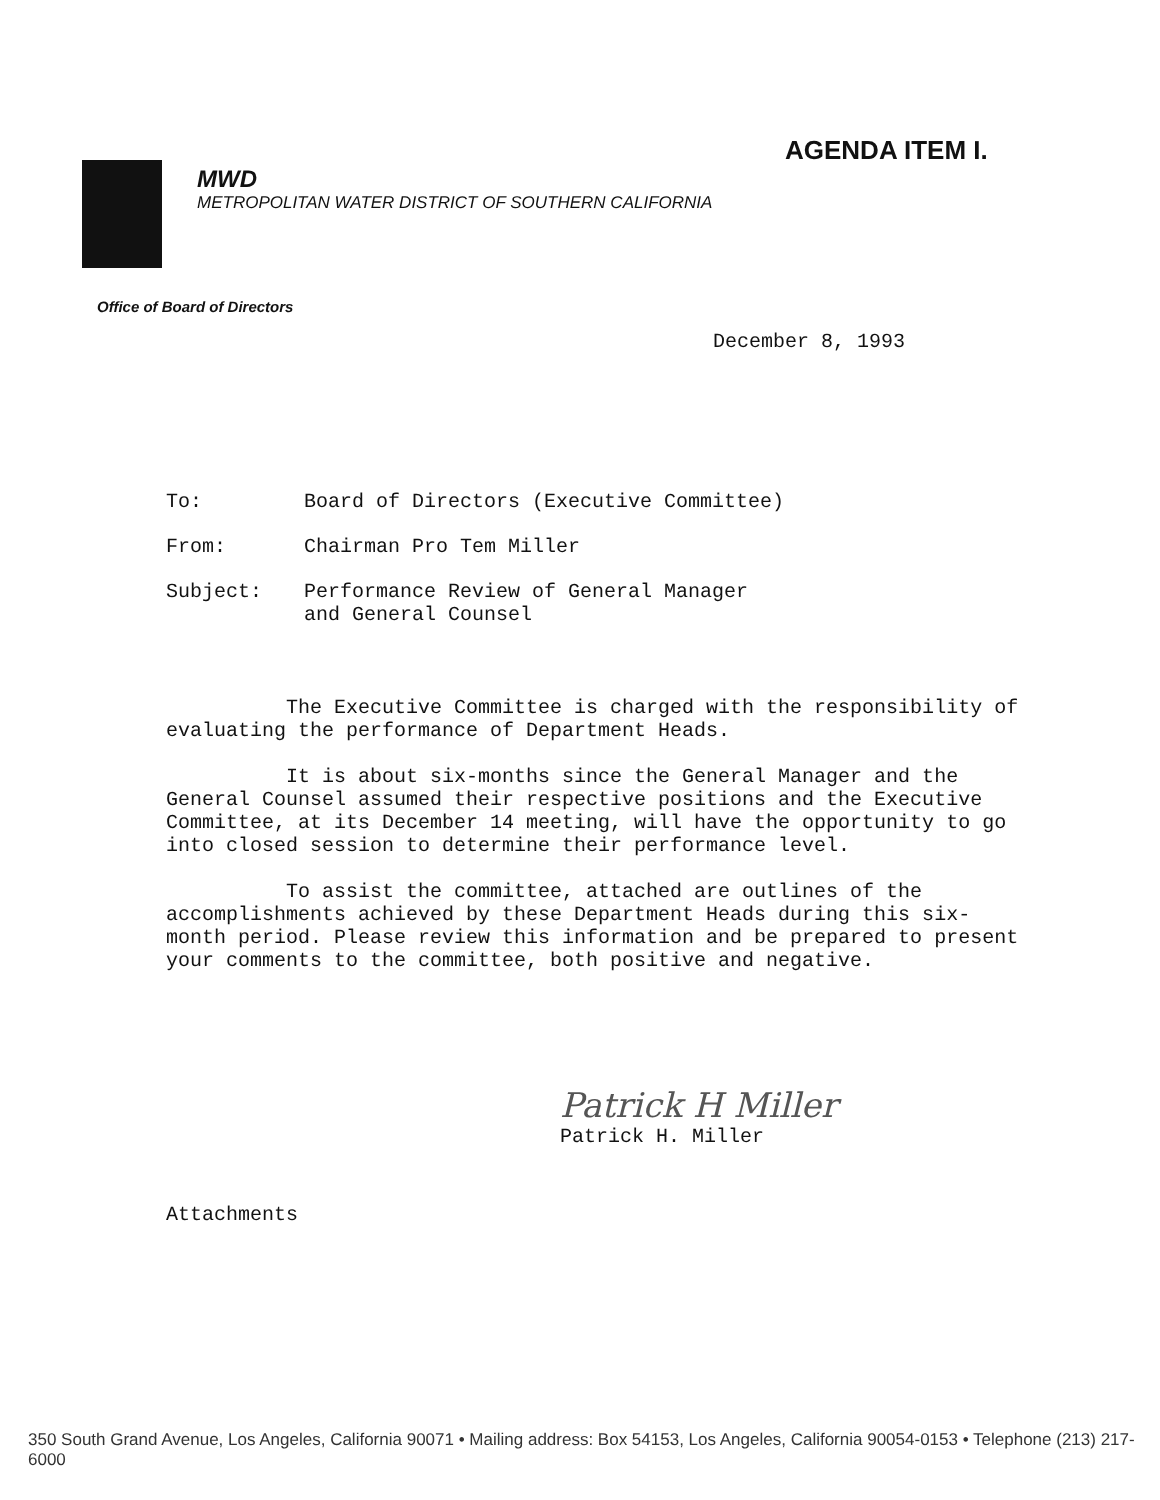AGENDA ITEM I.
MWD
METROPOLITAN WATER DISTRICT OF SOUTHERN CALIFORNIA
Office of Board of Directors
December 8, 1993
To: Board of Directors (Executive Committee)
From: Chairman Pro Tem Miller
Subject: Performance Review of General Manager
and General Counsel
The Executive Committee is charged with the responsibility of evaluating the performance of Department Heads.
It is about six-months since the General Manager and the General Counsel assumed their respective positions and the Executive Committee, at its December 14 meeting, will have the opportunity to go into closed session to determine their performance level.
To assist the committee, attached are outlines of the accomplishments achieved by these Department Heads during this six-month period. Please review this information and be prepared to present your comments to the committee, both positive and negative.
Patrick H Miller
Patrick H. Miller
Attachments
350 South Grand Avenue, Los Angeles, California 90071 • Mailing address: Box 54153, Los Angeles, California 90054-0153 • Telephone (213) 217-6000